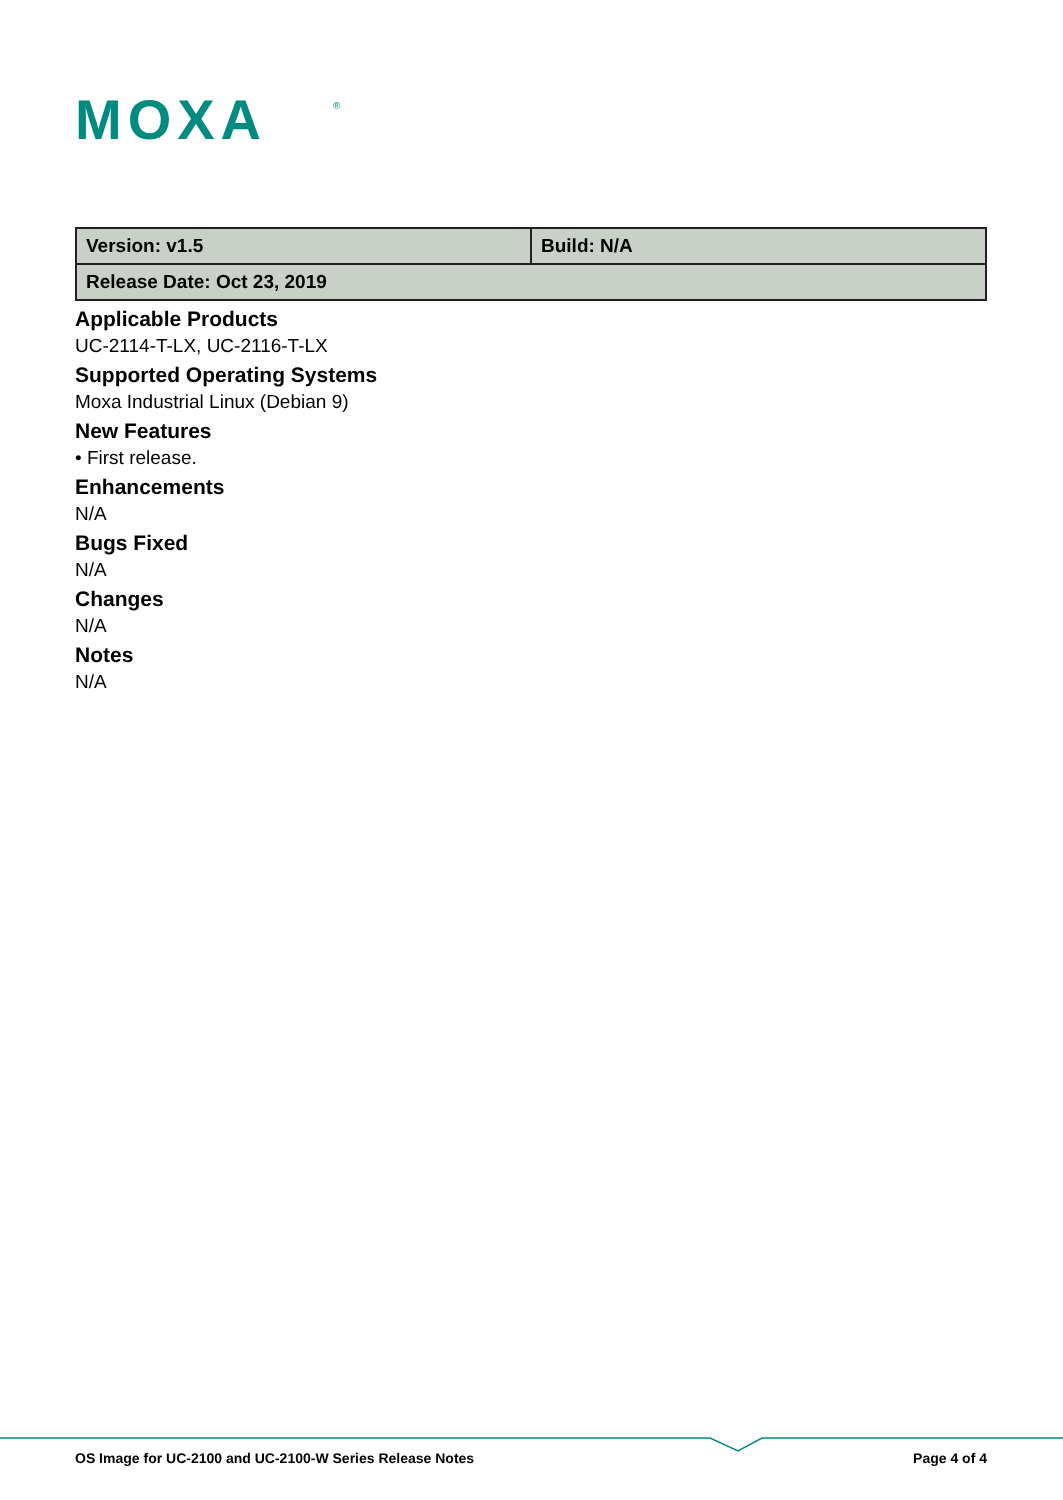MOXA
®
| Version: v1.5 | Build: N/A |
| Release Date: Oct 23, 2019 | |
Applicable Products
UC-2114-T-LX, UC-2116-T-LX
Supported Operating Systems
Moxa Industrial Linux (Debian 9)
New Features
• First release.
Enhancements
N/A
Bugs Fixed
N/A
Changes
N/A
Notes
N/A
OS Image for UC-2100 and UC-2100-W Series Release Notes Page 4 of 4